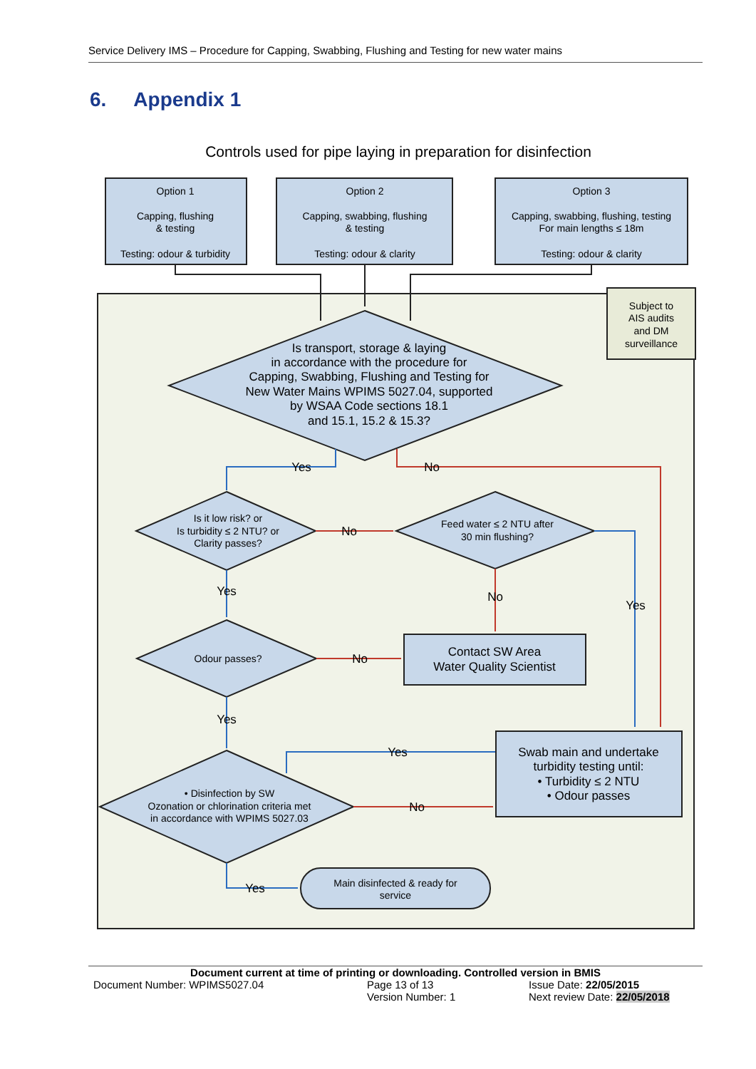Service Delivery IMS – Procedure for Capping, Swabbing, Flushing and Testing for new water mains
6. Appendix 1
Controls used for pipe laying in preparation for disinfection
Option 1
Capping, flushing
& testing
Testing: odour & turbidity
Option 2
Capping, swabbing, flushing
& testing
Testing: odour & clarity
Option 3
Capping, swabbing, flushing, testing
For main lengths ≤ 18m
Testing: odour & clarity
Subject to
AIS audits
and DM
surveillance
Is transport, storage & laying
in accordance with the procedure for
Capping, Swabbing, Flushing and Testing for
New Water Mains WPIMS 5027.04, supported
by WSAA Code sections 18.1
and 15.1, 15.2 & 15.3?
Is it low risk? or
Is turbidity ≤ 2 NTU? or
Clarity passes?
Feed water ≤ 2 NTU after
30 min flushing?
Odour passes?
• Disinfection by SW
Ozonation or chlorination criteria met
in accordance with WPIMS 5027.03
Contact SW Area
Water Quality Scientist
Swab main and undertake
turbidity testing until:
• Turbidity ≤ 2 NTU
• Odour passes
Yes
No
No
Yes
No
Yes
No
Yes
Yes
No
Yes
Main disinfected & ready for
service
Document current at time of printing or downloading. Controlled version in BMIS
Document Number: WPIMS5027.04 Page 13 of 13 Issue Date: 22/05/2015
Version Number: 1 Next review Date: 22/05/2018